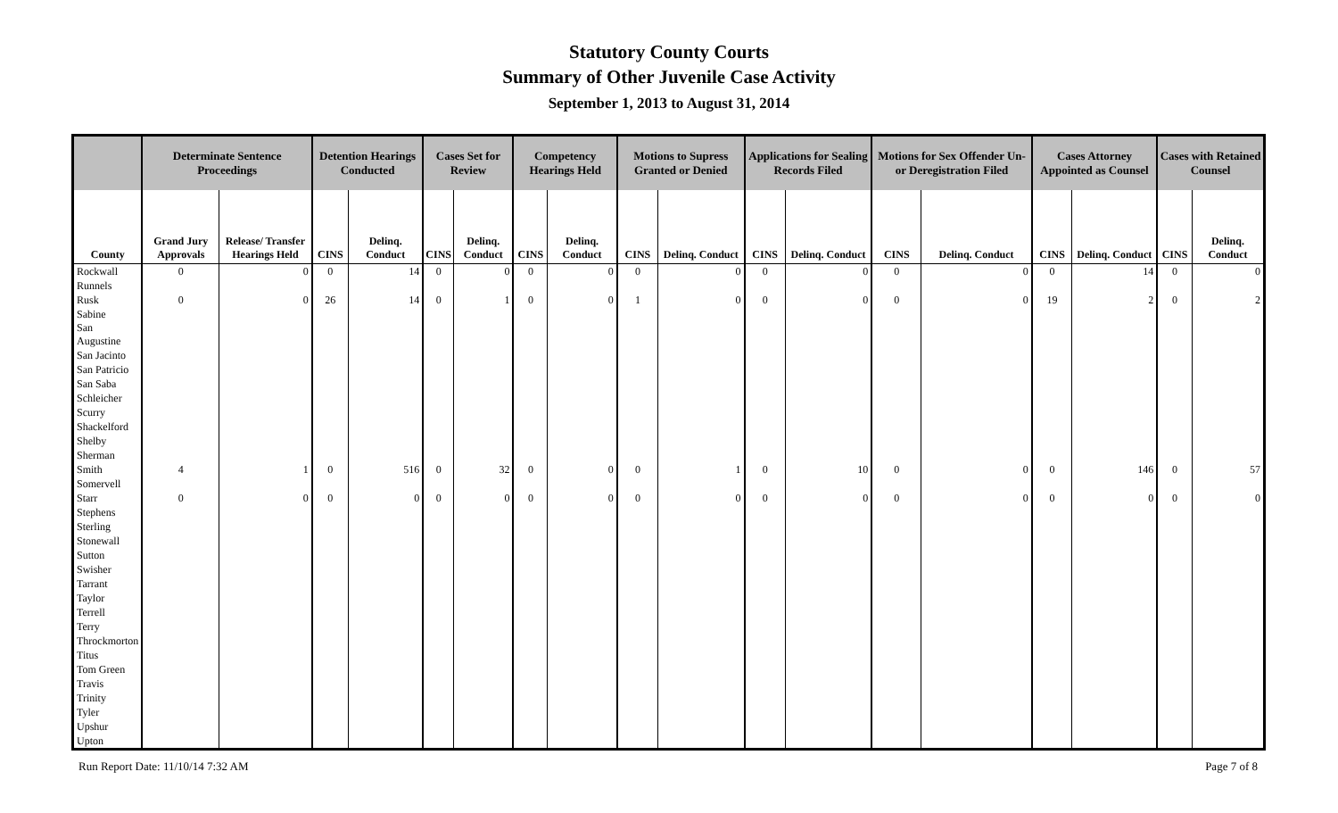Statutory County Courts
Summary of Other Juvenile Case Activity
September 1, 2013 to August 31, 2014
| | Determinate Sentence Proceedings | | Detention Hearings Conducted | | Cases Set for Review | | Competency Hearings Held | | Motions to Supress Granted or Denied | | Applications for Sealing Records Filed | | Motions for Sex Offender Un- or Deregistration Filed | | Cases Attorney Appointed as Counsel | | Cases with Retained Counsel | |
| --- | --- | --- | --- | --- | --- | --- | --- | --- | --- | --- | --- | --- | --- | --- | --- | --- | --- | --- |
| County | Grand Jury Approvals | Release/ Transfer Hearings Held | CINS | Delinq. Conduct | CINS | Delinq. Conduct | CINS | Delinq. Conduct | CINS | Delinq. Conduct | CINS | Delinq. Conduct | CINS | Delinq. Conduct | CINS | Delinq. Conduct | CINS | Delinq. Conduct |
| Rockwall | 0 | 0 | 0 | 14 | 0 | 0 | 0 | 0 | 0 | 0 | 0 | 0 | 0 | 0 | 0 | 14 | 0 | 0 |
| Runnels | | | | | | | | | | | | | | | | | | |
| Rusk | 0 | 0 | 26 | 14 | 0 | 1 | 0 | 0 | 1 | 0 | 0 | 0 | 0 | 0 | 19 | 2 | 0 | 2 |
| Sabine | | | | | | | | | | | | | | | | | | |
| San Augustine | | | | | | | | | | | | | | | | | | |
| San Jacinto | | | | | | | | | | | | | | | | | | |
| San Patricio | | | | | | | | | | | | | | | | | | |
| San Saba | | | | | | | | | | | | | | | | | | |
| Schleicher | | | | | | | | | | | | | | | | | | |
| Scurry | | | | | | | | | | | | | | | | | | |
| Shackelford | | | | | | | | | | | | | | | | | | |
| Shelby | | | | | | | | | | | | | | | | | | |
| Sherman | | | | | | | | | | | | | | | | | | |
| Smith | 4 | 1 | 0 | 516 | 0 | 32 | 0 | 0 | 0 | 1 | 0 | 10 | 0 | 0 | 0 | 146 | 0 | 57 |
| Somervell | | | | | | | | | | | | | | | | | | |
| Starr | 0 | 0 | 0 | 0 | 0 | 0 | 0 | 0 | 0 | 0 | 0 | 0 | 0 | 0 | 0 | 0 | 0 | 0 |
| Stephens | | | | | | | | | | | | | | | | | | |
| Sterling | | | | | | | | | | | | | | | | | | |
| Stonewall | | | | | | | | | | | | | | | | | | |
| Sutton | | | | | | | | | | | | | | | | | | |
| Swisher | | | | | | | | | | | | | | | | | | |
| Tarrant | | | | | | | | | | | | | | | | | | |
| Taylor | | | | | | | | | | | | | | | | | | |
| Terrell | | | | | | | | | | | | | | | | | | |
| Terry | | | | | | | | | | | | | | | | | | |
| Throckmorton | | | | | | | | | | | | | | | | | | |
| Titus | | | | | | | | | | | | | | | | | | |
| Tom Green | | | | | | | | | | | | | | | | | | |
| Travis | | | | | | | | | | | | | | | | | | |
| Trinity | | | | | | | | | | | | | | | | | | |
| Tyler | | | | | | | | | | | | | | | | | | |
| Upshur | | | | | | | | | | | | | | | | | | |
| Upton | | | | | | | | | | | | | | | | | | |
Run Report Date: 11/10/14 7:32 AM Page 7 of 8